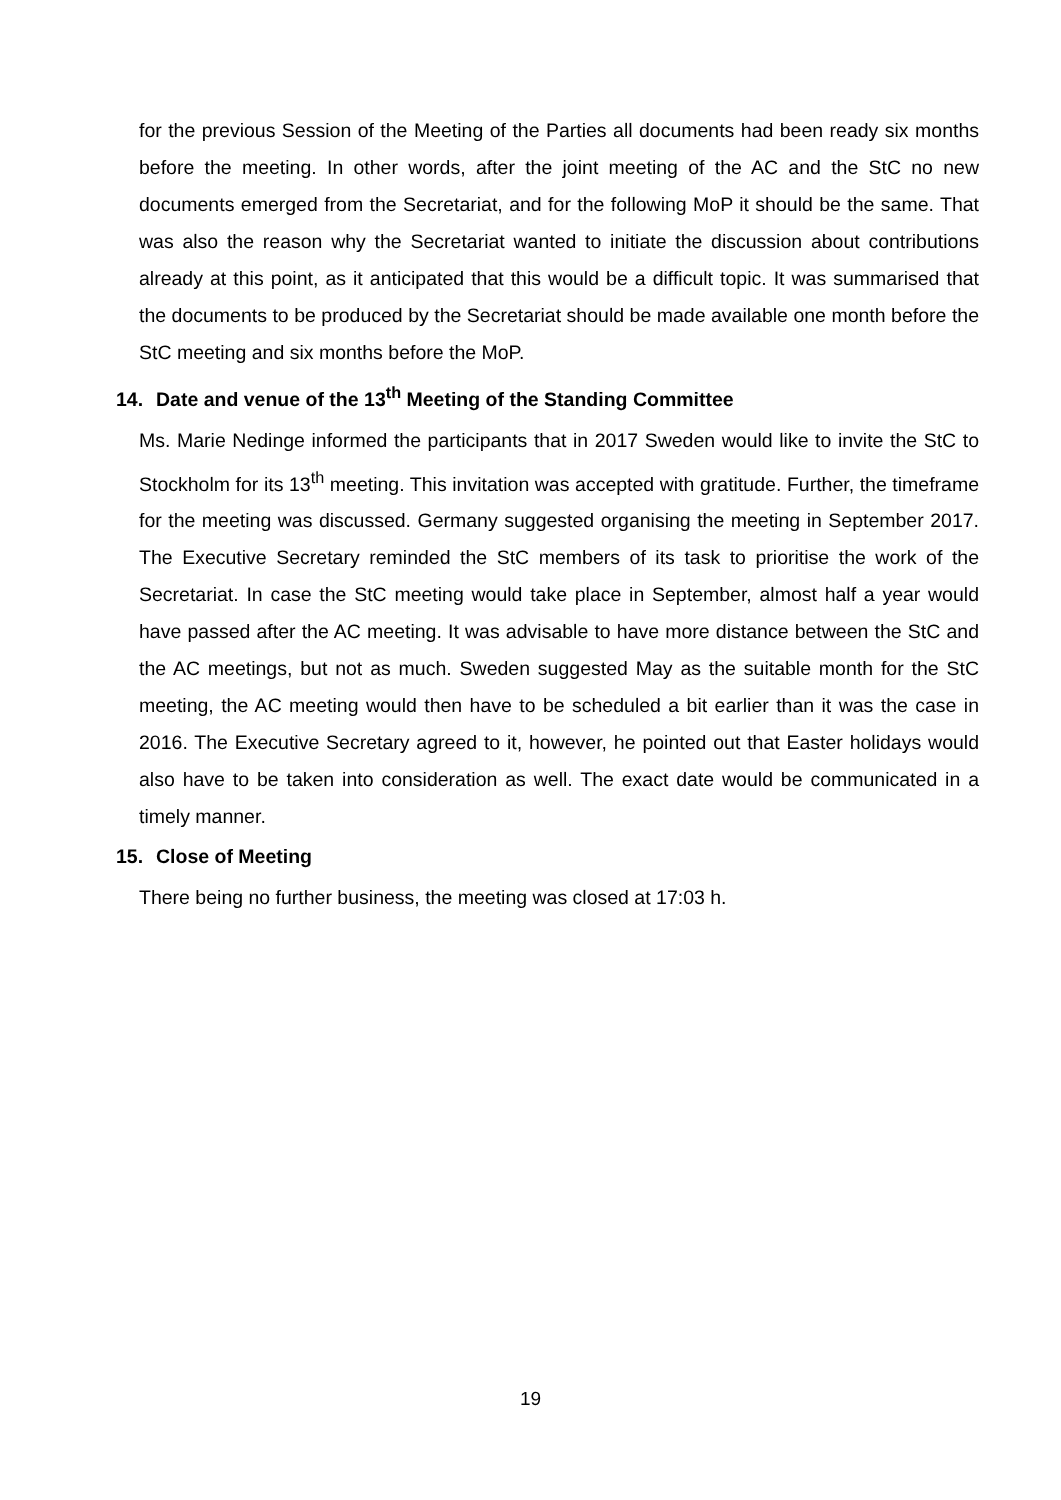for the previous Session of the Meeting of the Parties all documents had been ready six months before the meeting. In other words, after the joint meeting of the AC and the StC no new documents emerged from the Secretariat, and for the following MoP it should be the same. That was also the reason why the Secretariat wanted to initiate the discussion about contributions already at this point, as it anticipated that this would be a difficult topic. It was summarised that the documents to be produced by the Secretariat should be made available one month before the StC meeting and six months before the MoP.
14. Date and venue of the 13<sup>th</sup> Meeting of the Standing Committee
Ms. Marie Nedinge informed the participants that in 2017 Sweden would like to invite the StC to Stockholm for its 13<sup>th</sup> meeting. This invitation was accepted with gratitude. Further, the timeframe for the meeting was discussed. Germany suggested organising the meeting in September 2017. The Executive Secretary reminded the StC members of its task to prioritise the work of the Secretariat. In case the StC meeting would take place in September, almost half a year would have passed after the AC meeting. It was advisable to have more distance between the StC and the AC meetings, but not as much. Sweden suggested May as the suitable month for the StC meeting, the AC meeting would then have to be scheduled a bit earlier than it was the case in 2016. The Executive Secretary agreed to it, however, he pointed out that Easter holidays would also have to be taken into consideration as well. The exact date would be communicated in a timely manner.
15. Close of Meeting
There being no further business, the meeting was closed at 17:03 h.
19